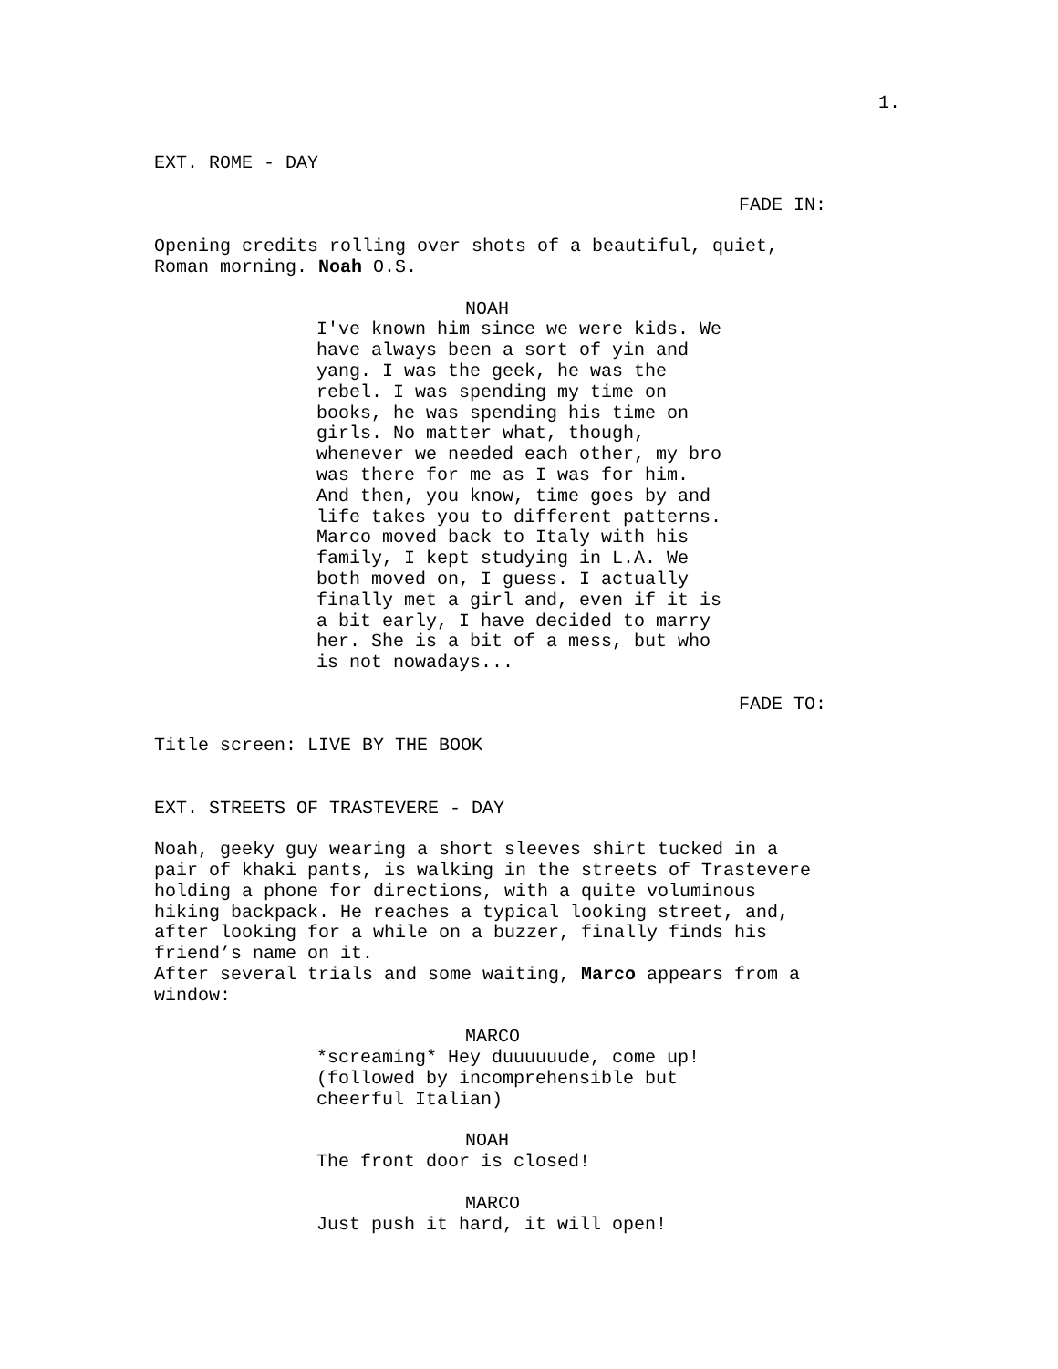1.
EXT. ROME - DAY
FADE IN:
Opening credits rolling over shots of a beautiful, quiet, Roman morning. Noah O.S.
NOAH
I've known him since we were kids. We have always been a sort of yin and yang. I was the geek, he was the rebel. I was spending my time on books, he was spending his time on girls. No matter what, though, whenever we needed each other, my bro was there for me as I was for him. And then, you know, time goes by and life takes you to different patterns. Marco moved back to Italy with his family, I kept studying in L.A. We both moved on, I guess. I actually finally met a girl and, even if it is a bit early, I have decided to marry her. She is a bit of a mess, but who is not nowadays...
FADE TO:
Title screen: LIVE BY THE BOOK
EXT. STREETS OF TRASTEVERE - DAY
Noah, geeky guy wearing a short sleeves shirt tucked in a pair of khaki pants, is walking in the streets of Trastevere holding a phone for directions, with a quite voluminous hiking backpack. He reaches a typical looking street, and, after looking for a while on a buzzer, finally finds his friend’s name on it. After several trials and some waiting, Marco appears from a window:
MARCO
*screaming* Hey duuuuuude, come up! (followed by incomprehensible but cheerful Italian)
NOAH
The front door is closed!
MARCO
Just push it hard, it will open!